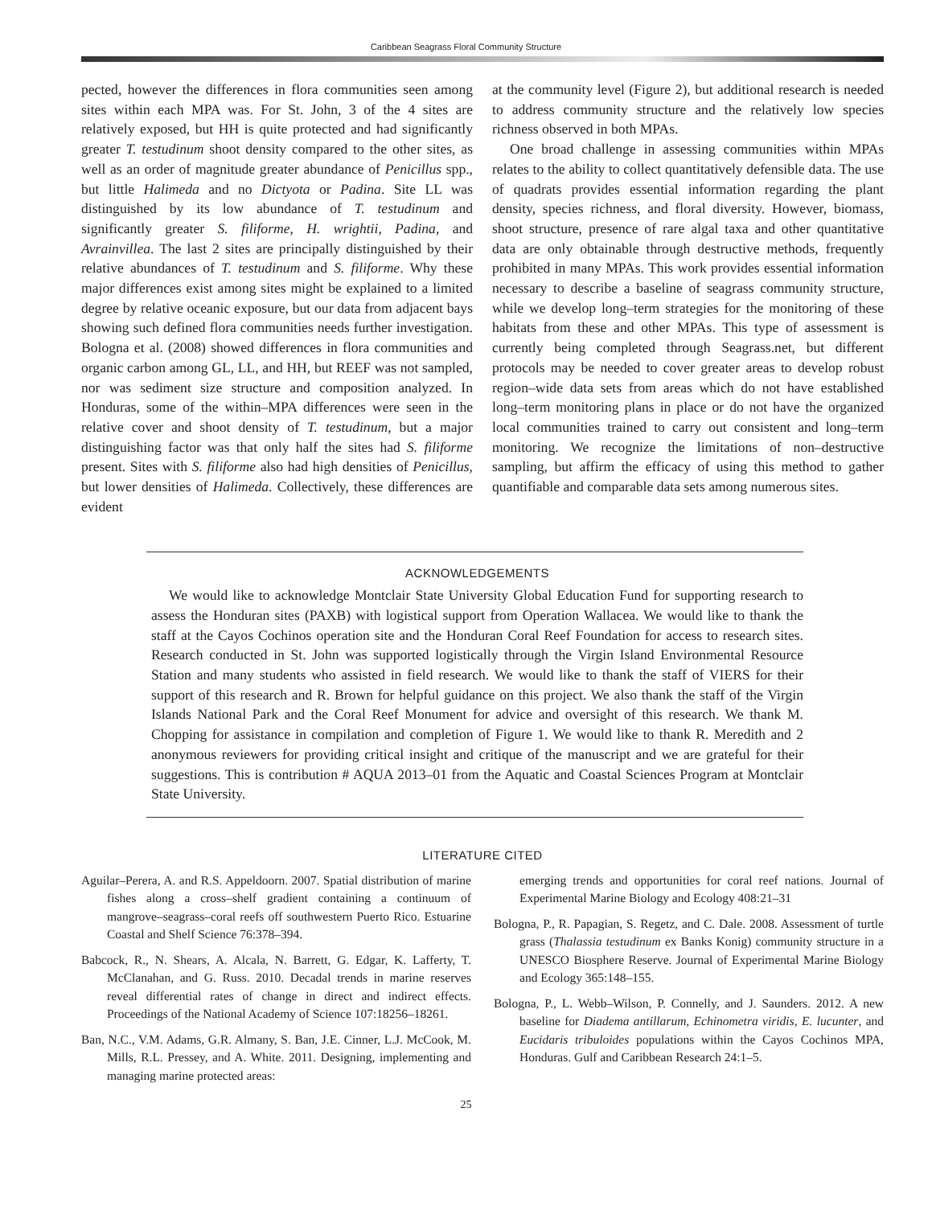Caribbean Seagrass Floral Community Structure
pected, however the differences in flora communities seen among sites within each MPA was. For St. John, 3 of the 4 sites are relatively exposed, but HH is quite protected and had significantly greater T. testudinum shoot density compared to the other sites, as well as an order of magnitude greater abundance of Penicillus spp., but little Halimeda and no Dictyota or Padina. Site LL was distinguished by its low abundance of T. testudinum and significantly greater S. filiforme, H. wrightii, Padina, and Avrainvillea. The last 2 sites are principally distinguished by their relative abundances of T. testudinum and S. filiforme. Why these major differences exist among sites might be explained to a limited degree by relative oceanic exposure, but our data from adjacent bays showing such defined flora communities needs further investigation. Bologna et al. (2008) showed differences in flora communities and organic carbon among GL, LL, and HH, but REEF was not sampled, nor was sediment size structure and composition analyzed. In Honduras, some of the within–MPA differences were seen in the relative cover and shoot density of T. testudinum, but a major distinguishing factor was that only half the sites had S. filiforme present. Sites with S. filiforme also had high densities of Penicillus, but lower densities of Halimeda. Collectively, these differences are evident
at the community level (Figure 2), but additional research is needed to address community structure and the relatively low species richness observed in both MPAs.
One broad challenge in assessing communities within MPAs relates to the ability to collect quantitatively defensible data. The use of quadrats provides essential information regarding the plant density, species richness, and floral diversity. However, biomass, shoot structure, presence of rare algal taxa and other quantitative data are only obtainable through destructive methods, frequently prohibited in many MPAs. This work provides essential information necessary to describe a baseline of seagrass community structure, while we develop long–term strategies for the monitoring of these habitats from these and other MPAs. This type of assessment is currently being completed through Seagrass.net, but different protocols may be needed to cover greater areas to develop robust region–wide data sets from areas which do not have established long–term monitoring plans in place or do not have the organized local communities trained to carry out consistent and long–term monitoring. We recognize the limitations of non–destructive sampling, but affirm the efficacy of using this method to gather quantifiable and comparable data sets among numerous sites.
ACKNOWLEDGEMENTS
We would like to acknowledge Montclair State University Global Education Fund for supporting research to assess the Honduran sites (PAXB) with logistical support from Operation Wallacea. We would like to thank the staff at the Cayos Cochinos operation site and the Honduran Coral Reef Foundation for access to research sites. Research conducted in St. John was supported logistically through the Virgin Island Environmental Resource Station and many students who assisted in field research. We would like to thank the staff of VIERS for their support of this research and R. Brown for helpful guidance on this project. We also thank the staff of the Virgin Islands National Park and the Coral Reef Monument for advice and oversight of this research. We thank M. Chopping for assistance in compilation and completion of Figure 1. We would like to thank R. Meredith and 2 anonymous reviewers for providing critical insight and critique of the manuscript and we are grateful for their suggestions. This is contribution # AQUA 2013–01 from the Aquatic and Coastal Sciences Program at Montclair State University.
LITERATURE CITED
Aguilar–Perera, A. and R.S. Appeldoorn. 2007. Spatial distribution of marine fishes along a cross–shelf gradient containing a continuum of mangrove–seagrass–coral reefs off southwestern Puerto Rico. Estuarine Coastal and Shelf Science 76:378–394.
Babcock, R., N. Shears, A. Alcala, N. Barrett, G. Edgar, K. Lafferty, T. McClanahan, and G. Russ. 2010. Decadal trends in marine reserves reveal differential rates of change in direct and indirect effects. Proceedings of the National Academy of Science 107:18256–18261.
Ban, N.C., V.M. Adams, G.R. Almany, S. Ban, J.E. Cinner, L.J. McCook, M. Mills, R.L. Pressey, and A. White. 2011. Designing, implementing and managing marine protected areas:
emerging trends and opportunities for coral reef nations. Journal of Experimental Marine Biology and Ecology 408:21–31
Bologna, P., R. Papagian, S. Regetz, and C. Dale. 2008. Assessment of turtle grass (Thalassia testudinum ex Banks Konig) community structure in a UNESCO Biosphere Reserve. Journal of Experimental Marine Biology and Ecology 365:148–155.
Bologna, P., L. Webb–Wilson, P. Connelly, and J. Saunders. 2012. A new baseline for Diadema antillarum, Echinometra viridis, E. lucunter, and Eucidaris tribuloides populations within the Cayos Cochinos MPA, Honduras. Gulf and Caribbean Research 24:1–5.
25